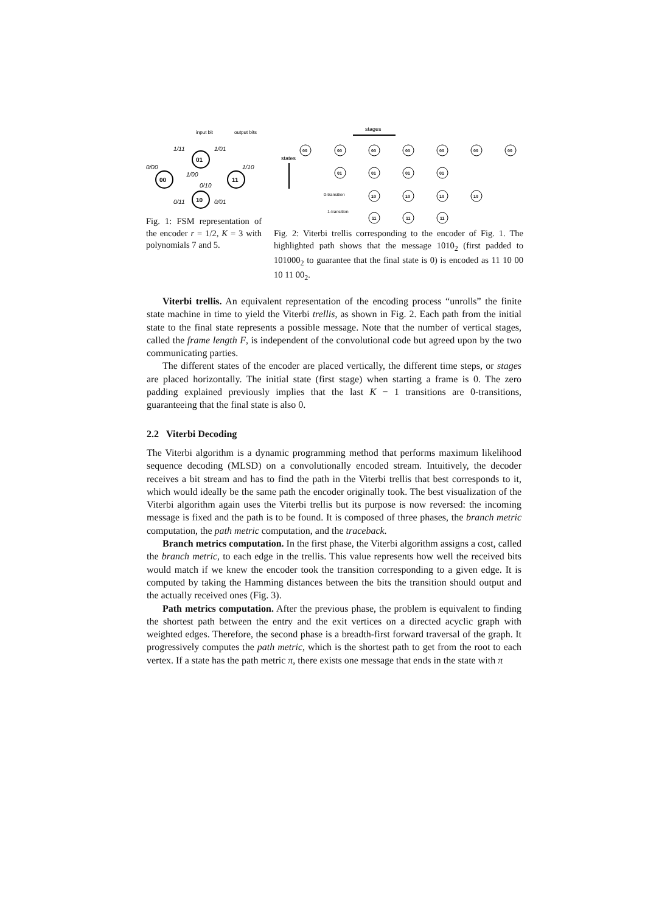input bit
output bits
00
01
11
10
1/11
1/01
0/00
1/10
1/00
0/10
0/11
0/01
Fig. 1: FSM representation of the encoder r = 1/2, K = 3 with polynomials 7 and 5.
stages
states
0-transition
1-transition
00
00
00
00
00
00
00
01
01
01
01
10
10
10
10
11
11
11
Fig. 2: Viterbi trellis corresponding to the encoder of Fig. 1. The highlighted path shows that the message 1010<sub>2</sub> (first padded to 101000<sub>2</sub> to guarantee that the final state is 0) is encoded as 11 10 00 10 11 00<sub>2</sub>.
Viterbi trellis. An equivalent representation of the encoding process “unrolls” the finite state machine in time to yield the Viterbi trellis, as shown in Fig. 2. Each path from the initial state to the final state represents a possible message. Note that the number of vertical stages, called the frame length F, is independent of the convolutional code but agreed upon by the two communicating parties.
The different states of the encoder are placed vertically, the different time steps, or stages are placed horizontally. The initial state (first stage) when starting a frame is 0. The zero padding explained previously implies that the last K − 1 transitions are 0-transitions, guaranteeing that the final state is also 0.
2.2 Viterbi Decoding
The Viterbi algorithm is a dynamic programming method that performs maximum likelihood sequence decoding (MLSD) on a convolutionally encoded stream. Intuitively, the decoder receives a bit stream and has to find the path in the Viterbi trellis that best corresponds to it, which would ideally be the same path the encoder originally took. The best visualization of the Viterbi algorithm again uses the Viterbi trellis but its purpose is now reversed: the incoming message is fixed and the path is to be found. It is composed of three phases, the branch metric computation, the path metric computation, and the traceback.
Branch metrics computation. In the first phase, the Viterbi algorithm assigns a cost, called the branch metric, to each edge in the trellis. This value represents how well the received bits would match if we knew the encoder took the transition corresponding to a given edge. It is computed by taking the Hamming distances between the bits the transition should output and the actually received ones (Fig. 3).
Path metrics computation. After the previous phase, the problem is equivalent to finding the shortest path between the entry and the exit vertices on a directed acyclic graph with weighted edges. Therefore, the second phase is a breadth-first forward traversal of the graph. It progressively computes the path metric, which is the shortest path to get from the root to each vertex. If a state has the path metric π, there exists one message that ends in the state with π